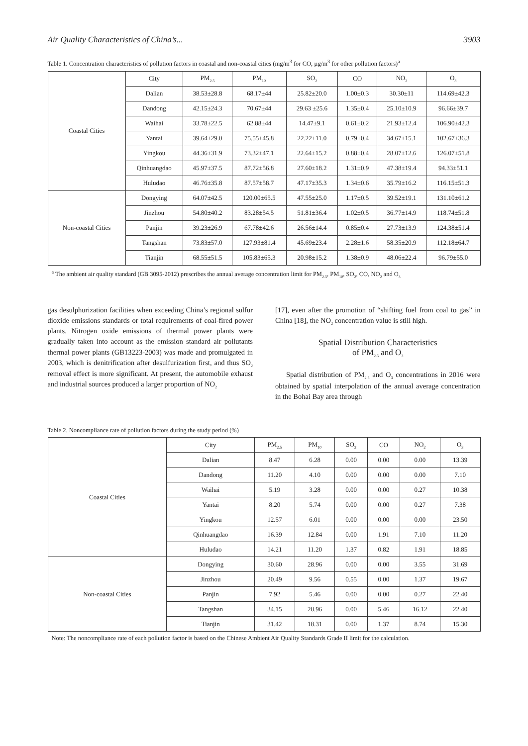Air Quality Characteristics of China’s... 3903
Table 1. Concentration characteristics of pollution factors in coastal and non-coastal cities (mg/m<sup>3</sup> for CO, µg/m<sup>3</sup> for other pollution factors)<sup>a</sup>
| Coastal Cities | City | PM<sub>2.5</sub> | PM<sub>10</sub> | SO<sub>2</sub> | CO | NO<sub>2</sub> | O<sub>3</sub> |
| | Dalian | 38.53±28.8 | 68.17±44 | 25.82±20.0 | 1.00±0.3 | 30.30±11 | 114.69±42.3 |
| | Dandong | 42.15±24.3 | 70.67±44 | 29.63 ±25.6 | 1.35±0.4 | 25.10±10.9 | 96.66±39.7 |
| | Waihai | 33.78±22.5 | 62.88±44 | 14.47±9.1 | 0.61±0.2 | 21.93±12.4 | 106.90±42.3 |
| | Yantai | 39.64±29.0 | 75.55±45.8 | 22.22±11.0 | 0.79±0.4 | 34.67±15.1 | 102.67±36.3 |
| | Yingkou | 44.36±31.9 | 73.32±47.1 | 22.64±15.2 | 0.88±0.4 | 28.07±12.6 | 126.07±51.8 |
| | Qinhuangdao | 45.97±37.5 | 87.72±56.8 | 27.60±18.2 | 1.31±0.9 | 47.38±19.4 | 94.33±51.1 |
| | Huludao | 46.76±35.8 | 87.57±58.7 | 47.17±35.3 | 1.34±0.6 | 35.79±16.2 | 116.15±51.3 |
| Non-coastal Cities | Dongying | 64.07±42.5 | 120.00±65.5 | 47.55±25.0 | 1.17±0.5 | 39.52±19.1 | 131.10±61.2 |
| | Jinzhou | 54.80±40.2 | 83.28±54.5 | 51.81±36.4 | 1.02±0.5 | 36.77±14.9 | 118.74±51.8 |
| | Panjin | 39.23±26.9 | 67.78±42.6 | 26.56±14.4 | 0.85±0.4 | 27.73±13.9 | 124.38±51.4 |
| | Tangshan | 73.83±57.0 | 127.93±81.4 | 45.69±23.4 | 2.28±1.6 | 58.35±20.9 | 112.18±64.7 |
| | Tianjin | 68.55±51.5 | 105.83±65.3 | 20.98±15.2 | 1.38±0.9 | 48.06±22.4 | 96.79±55.0 |
<sup>a</sup> The ambient air quality standard (GB 3095-2012) prescribes the annual average concentration limit for PM<sub>2.5</sub>, PM<sub>10</sub>, SO<sub>2</sub>, CO, NO<sub>2</sub> and O<sub>3</sub>
gas desulphurization facilities when exceeding China’s regional sulfur dioxide emissions standards or total requirements of coal-fired power plants. Nitrogen oxide emissions of thermal power plants were gradually taken into account as the emission standard air pollutants thermal power plants (GB13223-2003) was made and promulgated in 2003, which is denitrification after desulfurization first, and thus SO<sub>2</sub> removal effect is more significant. At present, the automobile exhaust and industrial sources produced a larger proportion of NO<sub>2</sub>
[17], even after the promotion of “shifting fuel from coal to gas” in China [18], the NO<sub>2</sub> concentration value is still high.
Spatial Distribution Characteristics
of PM<sub>2.5</sub> and O<sub>3</sub>
Spatial distribution of PM<sub>2.5</sub> and O<sub>3</sub> concentrations in 2016 were obtained by spatial interpolation of the annual average concentration in the Bohai Bay area through
Table 2. Noncompliance rate of pollution factors during the study period (%)
| Coastal Cities | City | PM<sub>2.5</sub> | PM<sub>10</sub> | SO<sub>2</sub> | CO | NO<sub>2</sub> | O<sub>3</sub> |
| | Dalian | 8.47 | 6.28 | 0.00 | 0.00 | 0.00 | 13.39 |
| | Dandong | 11.20 | 4.10 | 0.00 | 0.00 | 0.00 | 7.10 |
| | Waihai | 5.19 | 3.28 | 0.00 | 0.00 | 0.27 | 10.38 |
| | Yantai | 8.20 | 5.74 | 0.00 | 0.00 | 0.27 | 7.38 |
| | Yingkou | 12.57 | 6.01 | 0.00 | 0.00 | 0.00 | 23.50 |
| | Qinhuangdao | 16.39 | 12.84 | 0.00 | 1.91 | 7.10 | 11.20 |
| | Huludao | 14.21 | 11.20 | 1.37 | 0.82 | 1.91 | 18.85 |
| Non-coastal Cities | Dongying | 30.60 | 28.96 | 0.00 | 0.00 | 3.55 | 31.69 |
| | Jinzhou | 20.49 | 9.56 | 0.55 | 0.00 | 1.37 | 19.67 |
| | Panjin | 7.92 | 5.46 | 0.00 | 0.00 | 0.27 | 22.40 |
| | Tangshan | 34.15 | 28.96 | 0.00 | 5.46 | 16.12 | 22.40 |
| | Tianjin | 31.42 | 18.31 | 0.00 | 1.37 | 8.74 | 15.30 |
Note: The noncompliance rate of each pollution factor is based on the Chinese Ambient Air Quality Standards Grade II limit for the calculation.